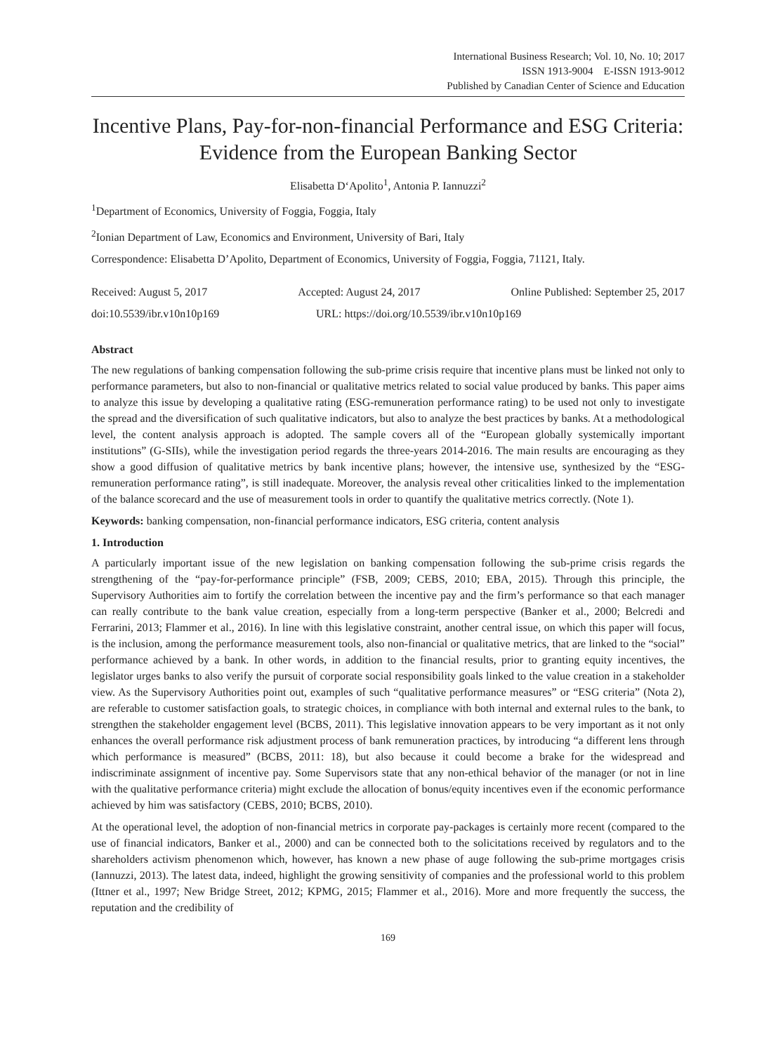International Business Research; Vol. 10, No. 10; 2017
ISSN 1913-9004 E-ISSN 1913-9012
Published by Canadian Center of Science and Education
Incentive Plans, Pay-for-non-financial Performance and ESG Criteria: Evidence from the European Banking Sector
Elisabetta D‘Apolito<sup>1</sup>, Antonia P. Iannuzzi<sup>2</sup>
<sup>1</sup> Department of Economics, University of Foggia, Foggia, Italy
<sup>2</sup> Ionian Department of Law, Economics and Environment, University of Bari, Italy
Correspondence: Elisabetta D’Apolito, Department of Economics, University of Foggia, Foggia, 71121, Italy.
Received: August 5, 2017 Accepted: August 24, 2017 Online Published: September 25, 2017
doi:10.5539/ibr.v10n10p169 URL: https://doi.org/10.5539/ibr.v10n10p169
Abstract
The new regulations of banking compensation following the sub-prime crisis require that incentive plans must be linked not only to performance parameters, but also to non-financial or qualitative metrics related to social value produced by banks. This paper aims to analyze this issue by developing a qualitative rating (ESG-remuneration performance rating) to be used not only to investigate the spread and the diversification of such qualitative indicators, but also to analyze the best practices by banks. At a methodological level, the content analysis approach is adopted. The sample covers all of the “European globally systemically important institutions” (G-SIIs), while the investigation period regards the three-years 2014-2016. The main results are encouraging as they show a good diffusion of qualitative metrics by bank incentive plans; however, the intensive use, synthesized by the “ESG-remuneration performance rating”, is still inadequate. Moreover, the analysis reveal other criticalities linked to the implementation of the balance scorecard and the use of measurement tools in order to quantify the qualitative metrics correctly. (Note 1).
Keywords: banking compensation, non-financial performance indicators, ESG criteria, content analysis
1. Introduction
A particularly important issue of the new legislation on banking compensation following the sub-prime crisis regards the strengthening of the “pay-for-performance principle” (FSB, 2009; CEBS, 2010; EBA, 2015). Through this principle, the Supervisory Authorities aim to fortify the correlation between the incentive pay and the firm’s performance so that each manager can really contribute to the bank value creation, especially from a long-term perspective (Banker et al., 2000; Belcredi and Ferrarini, 2013; Flammer et al., 2016). In line with this legislative constraint, another central issue, on which this paper will focus, is the inclusion, among the performance measurement tools, also non-financial or qualitative metrics, that are linked to the “social” performance achieved by a bank. In other words, in addition to the financial results, prior to granting equity incentives, the legislator urges banks to also verify the pursuit of corporate social responsibility goals linked to the value creation in a stakeholder view. As the Supervisory Authorities point out, examples of such “qualitative performance measures” or “ESG criteria” (Nota 2), are referable to customer satisfaction goals, to strategic choices, in compliance with both internal and external rules to the bank, to strengthen the stakeholder engagement level (BCBS, 2011). This legislative innovation appears to be very important as it not only enhances the overall performance risk adjustment process of bank remuneration practices, by introducing “a different lens through which performance is measured” (BCBS, 2011: 18), but also because it could become a brake for the widespread and indiscriminate assignment of incentive pay. Some Supervisors state that any non-ethical behavior of the manager (or not in line with the qualitative performance criteria) might exclude the allocation of bonus/equity incentives even if the economic performance achieved by him was satisfactory (CEBS, 2010; BCBS, 2010).
At the operational level, the adoption of non-financial metrics in corporate pay-packages is certainly more recent (compared to the use of financial indicators, Banker et al., 2000) and can be connected both to the solicitations received by regulators and to the shareholders activism phenomenon which, however, has known a new phase of auge following the sub-prime mortgages crisis (Iannuzzi, 2013). The latest data, indeed, highlight the growing sensitivity of companies and the professional world to this problem (Ittner et al., 1997; New Bridge Street, 2012; KPMG, 2015; Flammer et al., 2016). More and more frequently the success, the reputation and the credibility of
169